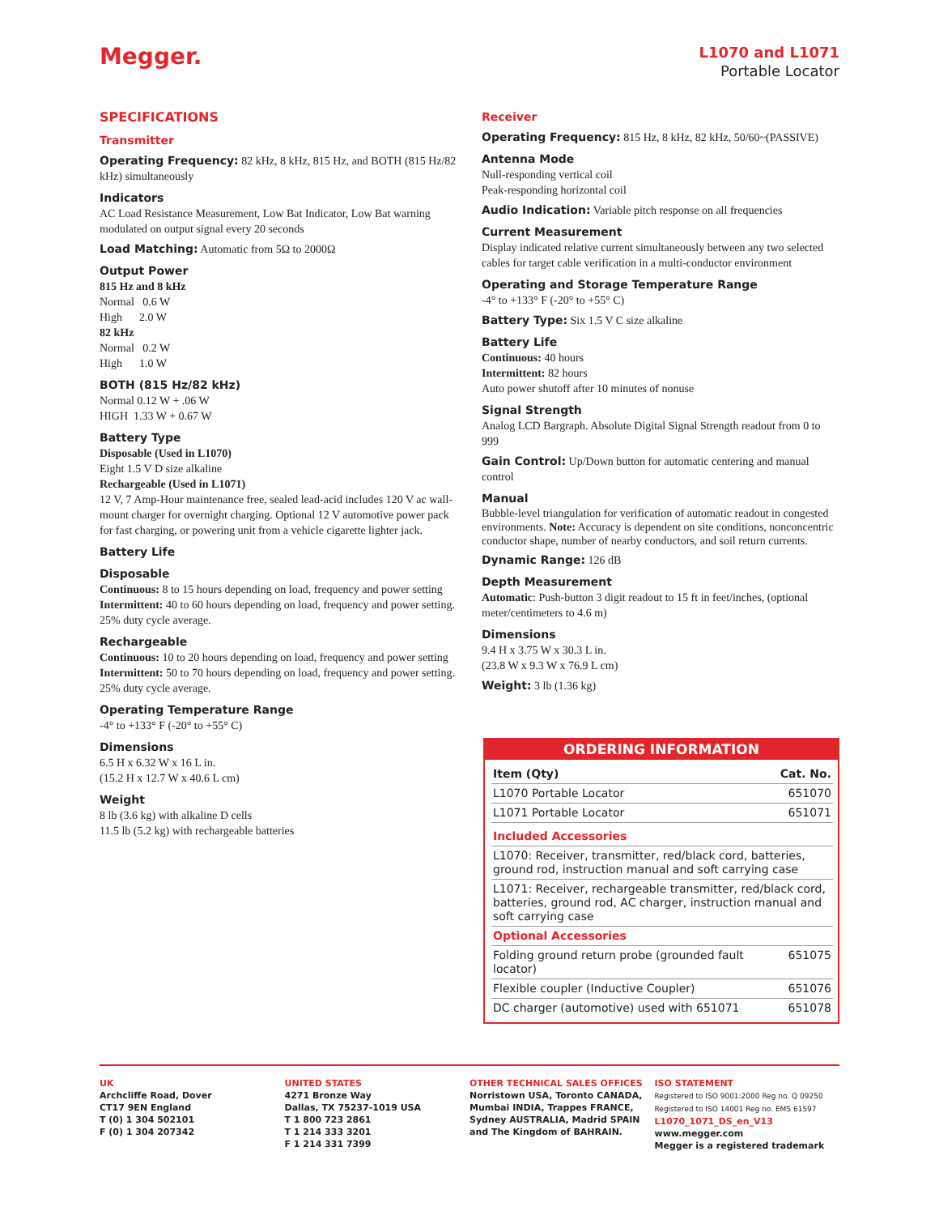Megger.
L1070 and L1071
Portable Locator
SPECIFICATIONS
Transmitter
Operating Frequency: 82 kHz, 8 kHz, 815 Hz, and BOTH (815 Hz/82 kHz) simultaneously
Indicators
AC Load Resistance Measurement, Low Bat Indicator, Low Bat warning modulated on output signal every 20 seconds
Load Matching: Automatic from 5Ω to 2000Ω
Output Power
815 Hz and 8 kHz
Normal 0.6 W
High 2.0 W
82 kHz
Normal 0.2 W
High 1.0 W
BOTH (815 Hz/82 kHz)
Normal 0.12 W + .06 W
HIGH 1.33 W + 0.67 W
Battery Type
Disposable (Used in L1070)
Eight 1.5 V D size alkaline
Rechargeable (Used in L1071)
12 V, 7 Amp-Hour maintenance free, sealed lead-acid includes 120 V ac wall-mount charger for overnight charging. Optional 12 V automotive power pack for fast charging, or powering unit from a vehicle cigarette lighter jack.
Battery Life
Disposable
Continuous: 8 to 15 hours depending on load, frequency and power setting
Intermittent: 40 to 60 hours depending on load, frequency and power setting. 25% duty cycle average.
Rechargeable
Continuous: 10 to 20 hours depending on load, frequency and power setting
Intermittent: 50 to 70 hours depending on load, frequency and power setting. 25% duty cycle average.
Operating Temperature Range
-4° to +133° F (-20° to +55° C)
Dimensions
6.5 H x 6.32 W x 16 L in.
(15.2 H x 12.7 W x 40.6 L cm)
Weight
8 lb (3.6 kg) with alkaline D cells
11.5 lb (5.2 kg) with rechargeable batteries
Receiver
Operating Frequency: 815 Hz, 8 kHz, 82 kHz, 50/60~(PASSIVE)
Antenna Mode
Null-responding vertical coil
Peak-responding horizontal coil
Audio Indication: Variable pitch response on all frequencies
Current Measurement
Display indicated relative current simultaneously between any two selected cables for target cable verification in a multi-conductor environment
Operating and Storage Temperature Range
-4° to +133° F (-20° to +55° C)
Battery Type: Six 1.5 V C size alkaline
Battery Life
Continuous: 40 hours
Intermittent: 82 hours
Auto power shutoff after 10 minutes of nonuse
Signal Strength
Analog LCD Bargraph. Absolute Digital Signal Strength readout from 0 to 999
Gain Control: Up/Down button for automatic centering and manual control
Manual
Bubble-level triangulation for verification of automatic readout in congested environments. Note: Accuracy is dependent on site conditions, nonconcentric conductor shape, number of nearby conductors, and soil return currents.
Dynamic Range: 126 dB
Depth Measurement
Automatic: Push-button 3 digit readout to 15 ft in feet/inches, (optional meter/centimeters to 4.6 m)
Dimensions
9.4 H x 3.75 W x 30.3 L in.
(23.8 W x 9.3 W x 76.9 L cm)
Weight: 3 lb (1.36 kg)
ORDERING INFORMATION
| Item (Qty) | Cat. No. |
| --- | --- |
| L1070 Portable Locator | 651070 |
| L1071 Portable Locator | 651071 |
| Included Accessories | |
| L1070: Receiver, transmitter, red/black cord, batteries, ground rod, instruction manual and soft carrying case | |
| L1071: Receiver, rechargeable transmitter, red/black cord, batteries, ground rod, AC charger, instruction manual and soft carrying case | |
| Optional Accessories | |
| Folding ground return probe (grounded fault locator) | 651075 |
| Flexible coupler (Inductive Coupler) | 651076 |
| DC charger (automotive) used with 651071 | 651078 |
UK
Archcliffe Road, Dover
CT17 9EN England
T (0) 1 304 502101
F (0) 1 304 207342
UNITED STATES
4271 Bronze Way
Dallas, TX 75237-1019 USA
T 1 800 723 2861
T 1 214 333 3201
F 1 214 331 7399
OTHER TECHNICAL SALES OFFICES
Norristown USA, Toronto CANADA, Mumbai INDIA, Trappes FRANCE, Sydney AUSTRALIA, Madrid SPAIN and The Kingdom of BAHRAIN.
ISO STATEMENT
Registered to ISO 9001:2000 Reg no. Q 09250
Registered to ISO 14001 Reg no. EMS 61597
L1070_1071_DS_en_V13
www.megger.com
Megger is a registered trademark